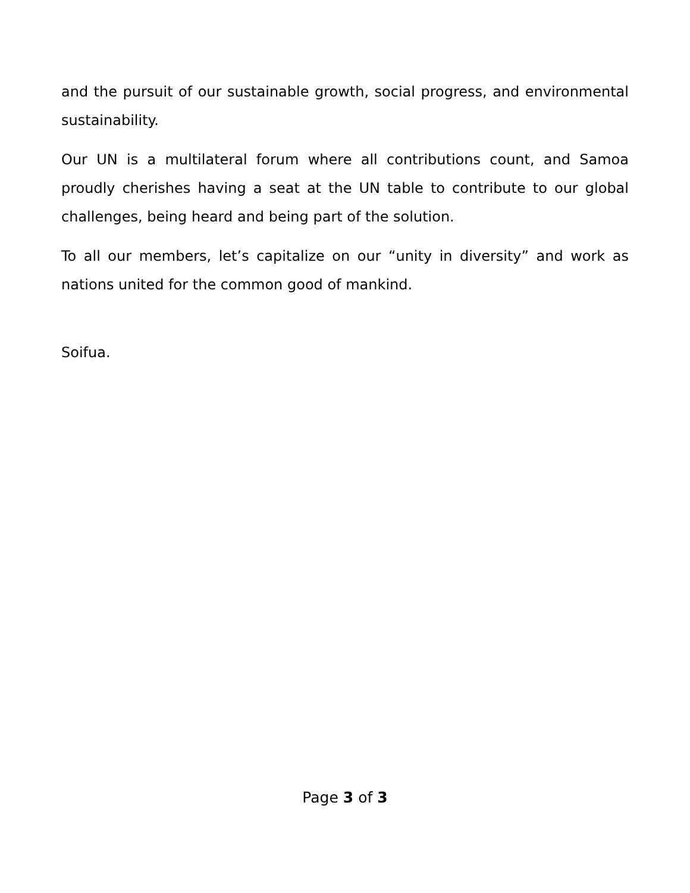and the pursuit of our sustainable growth, social progress, and environmental sustainability.
Our UN is a multilateral forum where all contributions count, and Samoa proudly cherishes having a seat at the UN table to contribute to our global challenges, being heard and being part of the solution.
To all our members, let’s capitalize on our “unity in diversity” and work as nations united for the common good of mankind.
Soifua.
Page 3 of 3